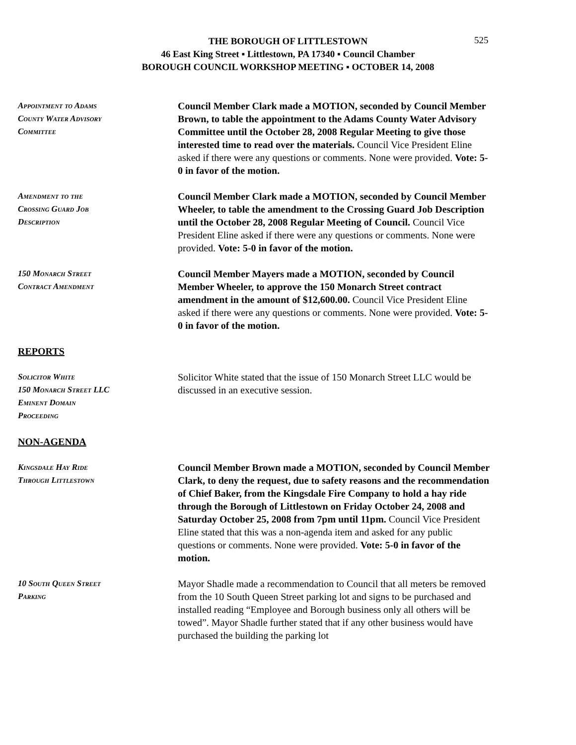THE BOROUGH OF LITTLESTOWN
46 East King Street ▪ Littlestown, PA 17340 ▪ Council Chamber
BOROUGH COUNCIL WORKSHOP MEETING ▪ OCTOBER 14, 2008
525
Appointment to Adams
County Water Advisory
Committee
Council Member Clark made a MOTION, seconded by Council Member Brown, to table the appointment to the Adams County Water Advisory Committee until the October 28, 2008 Regular Meeting to give those interested time to read over the materials. Council Vice President Eline asked if there were any questions or comments. None were provided. Vote: 5-0 in favor of the motion.
Amendment to the
Crossing Guard Job
Description
Council Member Clark made a MOTION, seconded by Council Member Wheeler, to table the amendment to the Crossing Guard Job Description until the October 28, 2008 Regular Meeting of Council. Council Vice President Eline asked if there were any questions or comments. None were provided. Vote: 5-0 in favor of the motion.
150 Monarch Street
Contract Amendment
Council Member Mayers made a MOTION, seconded by Council Member Wheeler, to approve the 150 Monarch Street contract amendment in the amount of $12,600.00. Council Vice President Eline asked if there were any questions or comments. None were provided. Vote: 5-0 in favor of the motion.
REPORTS
Solicitor White
150 Monarch Street LLC
Eminent Domain
Proceeding
Solicitor White stated that the issue of 150 Monarch Street LLC would be discussed in an executive session.
NON-AGENDA
Kingsdale Hay Ride
Through Littlestown
Council Member Brown made a MOTION, seconded by Council Member Clark, to deny the request, due to safety reasons and the recommendation of Chief Baker, from the Kingsdale Fire Company to hold a hay ride through the Borough of Littlestown on Friday October 24, 2008 and Saturday October 25, 2008 from 7pm until 11pm. Council Vice President Eline stated that this was a non-agenda item and asked for any public questions or comments. None were provided. Vote: 5-0 in favor of the motion.
10 South Queen Street
Parking
Mayor Shadle made a recommendation to Council that all meters be removed from the 10 South Queen Street parking lot and signs to be purchased and installed reading “Employee and Borough business only all others will be towed”. Mayor Shadle further stated that if any other business would have purchased the building the parking lot